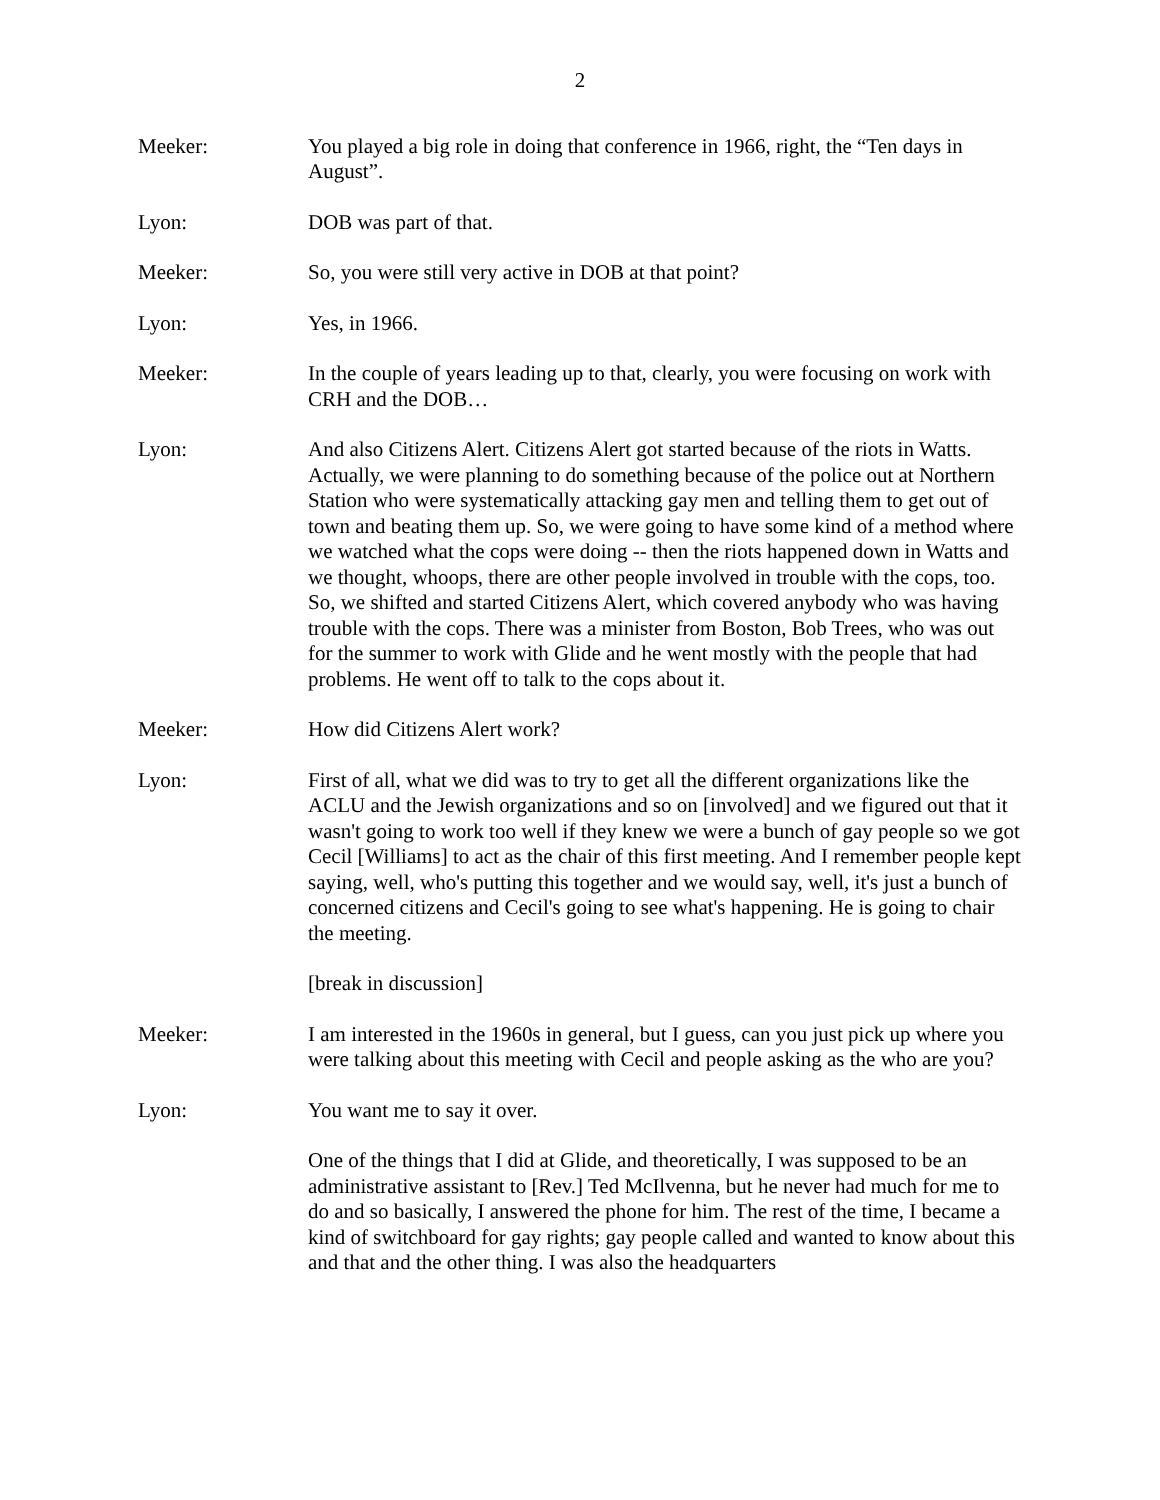2
Meeker: You played a big role in doing that conference in 1966, right, the “Ten days in August”.
Lyon: DOB was part of that.
Meeker: So, you were still very active in DOB at that point?
Lyon: Yes, in 1966.
Meeker: In the couple of years leading up to that, clearly, you were focusing on work with CRH and the DOB…
Lyon: And also Citizens Alert. Citizens Alert got started because of the riots in Watts. Actually, we were planning to do something because of the police out at Northern Station who were systematically attacking gay men and telling them to get out of town and beating them up. So, we were going to have some kind of a method where we watched what the cops were doing -- then the riots happened down in Watts and we thought, whoops, there are other people involved in trouble with the cops, too. So, we shifted and started Citizens Alert, which covered anybody who was having trouble with the cops. There was a minister from Boston, Bob Trees, who was out for the summer to work with Glide and he went mostly with the people that had problems. He went off to talk to the cops about it.
Meeker: How did Citizens Alert work?
Lyon: First of all, what we did was to try to get all the different organizations like the ACLU and the Jewish organizations and so on [involved] and we figured out that it wasn't going to work too well if they knew we were a bunch of gay people so we got Cecil [Williams] to act as the chair of this first meeting. And I remember people kept saying, well, who's putting this together and we would say, well, it's just a bunch of concerned citizens and Cecil's going to see what's happening. He is going to chair the meeting.
[break in discussion]
Meeker: I am interested in the 1960s in general, but I guess, can you just pick up where you were talking about this meeting with Cecil and people asking as the who are you?
Lyon: You want me to say it over.
One of the things that I did at Glide, and theoretically, I was supposed to be an administrative assistant to [Rev.] Ted McIlvenna, but he never had much for me to do and so basically, I answered the phone for him. The rest of the time, I became a kind of switchboard for gay rights; gay people called and wanted to know about this and that and the other thing. I was also the headquarters